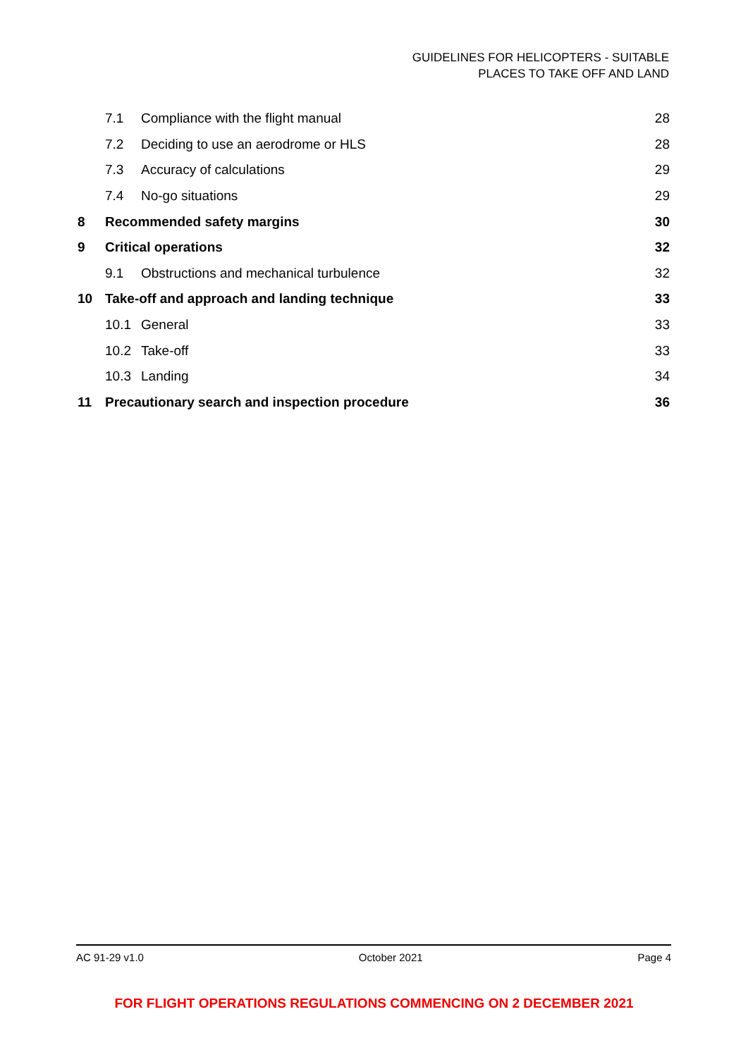GUIDELINES FOR HELICOPTERS - SUITABLE
PLACES TO TAKE OFF AND LAND
7.1 Compliance with the flight manual 28
7.2 Deciding to use an aerodrome or HLS 28
7.3 Accuracy of calculations 29
7.4 No-go situations 29
8 Recommended safety margins 30
9 Critical operations 32
9.1 Obstructions and mechanical turbulence 32
10 Take-off and approach and landing technique 33
10.1 General 33
10.2 Take-off 33
10.3 Landing 34
11 Precautionary search and inspection procedure 36
AC 91-29 v1.0 October 2021 Page 4
FOR FLIGHT OPERATIONS REGULATIONS COMMENCING ON 2 DECEMBER 2021